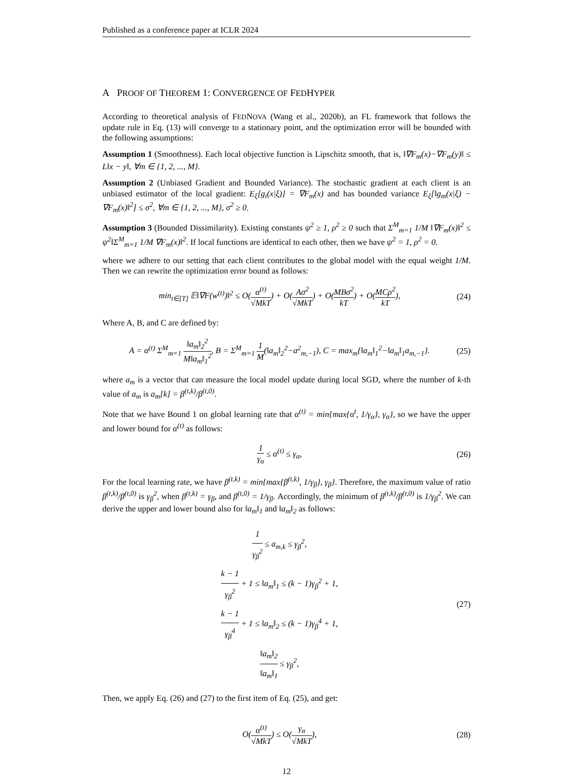Published as a conference paper at ICLR 2024
A PROOF OF THEOREM 1: CONVERGENCE OF FEDHYPER
According to theoretical analysis of FEDNOVA (Wang et al., 2020b), an FL framework that follows the update rule in Eq. (13) will converge to a stationary point, and the optimization error will be bounded with the following assumptions:
Assumption 1 (Smoothness). Each local objective function is Lipschitz smooth, that is, ‖∇F<sub>m</sub>(x)−∇F<sub>m</sub>(y)‖ ≤ L‖x − y‖, ∀m ∈ {1, 2, ..., M}.
Assumption 2 (Unbiased Gradient and Bounded Variance). The stochastic gradient at each client is an unbiased estimator of the local gradient: E<sub>ξ</sub>[g<sub>i</sub>(x|ξ)] = ∇F<sub>m</sub>(x) and has bounded variance E<sub>ξ</sub>[‖g<sub>m</sub>(x|ξ) − ∇F<sub>m</sub>(x)‖<sup>2</sup>] ≤ σ<sup>2</sup>, ∀m ∈ {1, 2, ..., M}, σ<sup>2</sup> ≥ 0.
Assumption 3 (Bounded Dissimilarity). Existing constants ψ<sup>2</sup> ≥ 1, ρ<sup>2</sup> ≥ 0 such that Σ<sup>M</sup><sub>m=1</sub> 1/M ‖∇F<sub>m</sub>(x)‖<sup>2</sup> ≤ ψ<sup>2</sup>‖Σ<sup>M</sup><sub>m=1</sub> 1/M ∇F<sub>m</sub>(x)‖<sup>2</sup>. If local functions are identical to each other, then we have ψ<sup>2</sup> = 1, ρ<sup>2</sup> = 0.
where we adhere to our setting that each client contributes to the global model with the equal weight 1/M. Then we can rewrite the optimization error bound as follows:
min<sub>t∈[T]</sub> 𝔼‖∇F(w<sup>(t)</sup>)‖<sup>2</sup> ≤ O(α<sup>(t)</sup> √MkT) + O(Aσ<sup>2</sup> √MkT) + O(MBσ<sup>2</sup> kT) + O(MCρ<sup>2</sup> kT),
(24)
Where A, B, and C are defined by:
A = α<sup>(t)</sup> Σ<sup>M</sup><sub>m=1</sub> ‖a<sub>m</sub>‖<sub>2</sub><sup>2</sup> M‖a<sub>m</sub>‖<sub>1</sub><sup>2</sup>, B = Σ<sup>M</sup><sub>m=1</sub> 1 M(‖a<sub>m</sub>‖<sub>2</sub><sup>2</sup>−a<sup>2</sup><sub>m,−1</sub>), C = max<sub>m</sub>{‖a<sub>m</sub>‖<sub>1</sub><sup>2</sup>−‖a<sub>m</sub>‖<sub>1</sub>a<sub>m,−1</sub>}.
(25)
where a<sub>m</sub> is a vector that can measure the local model update during local SGD, where the number of k-th value of a<sub>m</sub> is a<sub>m</sub>[k] = β<sup>(t,k)</sup>/β<sup>(t,0)</sup>.
Note that we have Bound 1 on global learning rate that α<sup>(t)</sup> = min{max{α<sup>t</sup>, 1/γ<sub>α</sub>}, γ<sub>α</sub>}, so we have the upper and lower bound for α<sup>(t)</sup> as follows:
1 γ<sub>α</sub> ≤ α<sup>(t)</sup> ≤ γ<sub>α</sub>, (26)
For the local learning rate, we have β<sup>(t,k)</sup> = min{max{β<sup>(t,k)</sup>, 1/γ<sub>β</sub>}, γ<sub>β</sub>}. Therefore, the maximum value of ratio β<sup>(t,k)</sup>/β<sup>(t,0)</sup> is γ<sub>β</sub><sup>2</sup>, when β<sup>(t,k)</sup> = γ<sub>β</sub>, and β<sup>(t,0)</sup> = 1/γ<sub>β</sub>. Accordingly, the minimum of β<sup>(t,k)</sup>/β<sup>(t,0)</sup> is 1/γ<sub>β</sub><sup>2</sup>. We can derive the upper and lower bound also for ‖a<sub>m</sub>‖<sub>1</sub> and ‖a<sub>m</sub>‖<sub>2</sub> as follows:
1 γ<sub>β</sub><sup>2</sup> ≤ a<sub>m,k</sub> ≤ γ<sub>β</sub><sup>2</sup>,
k − 1 γ<sub>β</sub><sup>2</sup> + 1 ≤ ‖a<sub>m</sub>‖<sub>1</sub> ≤ (k − 1)γ<sub>β</sub><sup>2</sup> + 1,
k − 1 γ<sub>β</sub><sup>4</sup> + 1 ≤ ‖a<sub>m</sub>‖<sub>2</sub> ≤ (k − 1)γ<sub>β</sub><sup>4</sup> + 1,
‖a<sub>m</sub>‖<sub>2</sub> ‖a<sub>m</sub>‖<sub>1</sub> ≤ γ<sub>β</sub><sup>2</sup>,
(27)
Then, we apply Eq. (26) and (27) to the first item of Eq. (25), and get:
O(α<sup>(t)</sup> √MkT) ≤ O(γ<sub>α</sub> √MkT), (28)
12